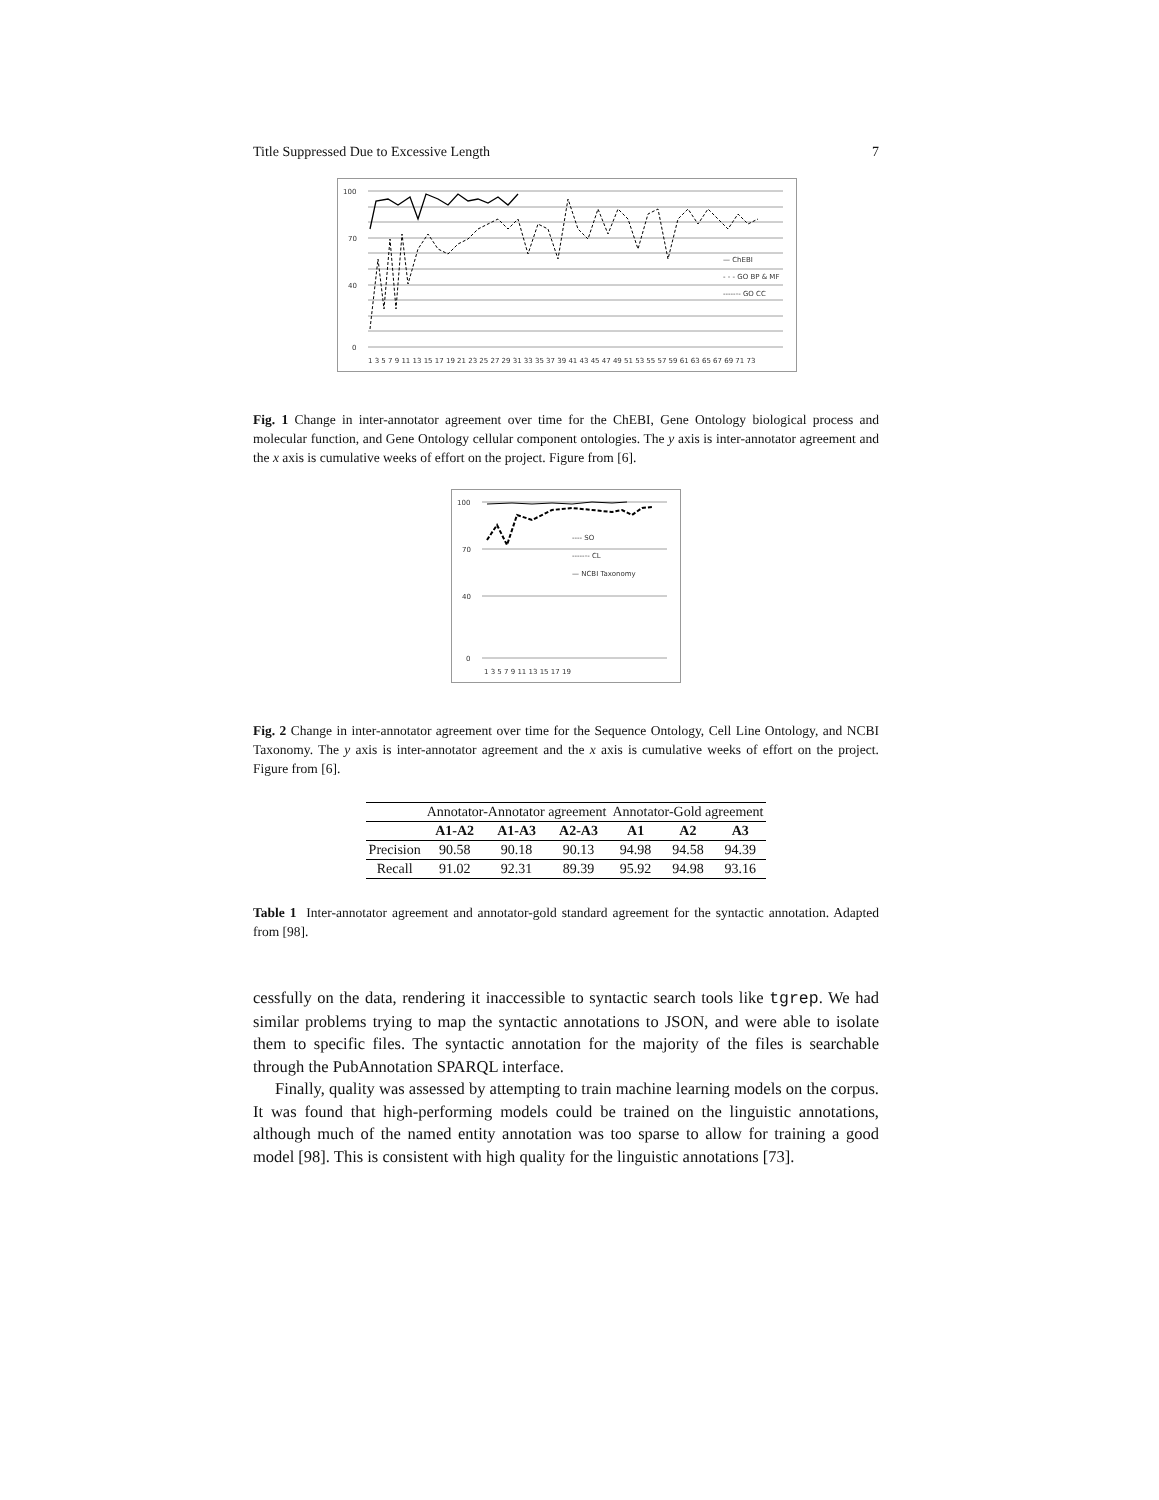Title Suppressed Due to Excessive Length 7
100
70
40
0
1 3 5 7 9 11 13 15 17 19 21 23 25 27 29 31 33 35 37 39 41 43 45 47 49 51 53 55 57 59 61 63 65 67 69 71 73
— ChEBI
- - - GO BP & MF
------- GO CC
Fig. 1 Change in inter-annotator agreement over time for the ChEBI, Gene Ontology biological process and molecular function, and Gene Ontology cellular component ontologies. The y axis is inter-annotator agreement and the x axis is cumulative weeks of effort on the project. Figure from [6].
100
70
40
0
1 3 5 7 9 11 13 15 17 19
---- SO
------- CL
— NCBI Taxonomy
Fig. 2 Change in inter-annotator agreement over time for the Sequence Ontology, Cell Line Ontology, and NCBI Taxonomy. The y axis is inter-annotator agreement and the x axis is cumulative weeks of effort on the project. Figure from [6].
| | Annotator-Annotator agreement | | | Annotator-Gold agreement | | |
| | A1-A2 | A1-A3 | A2-A3 | A1 | A2 | A3 |
| Precision | 90.58 | 90.18 | 90.13 | 94.98 | 94.58 | 94.39 |
| Recall | 91.02 | 92.31 | 89.39 | 95.92 | 94.98 | 93.16 |
Table 1 Inter-annotator agreement and annotator-gold standard agreement for the syntactic annotation. Adapted from [98].
cessfully on the data, rendering it inaccessible to syntactic search tools like tgrep. We had similar problems trying to map the syntactic annotations to JSON, and were able to isolate them to specific files. The syntactic annotation for the majority of the files is searchable through the PubAnnotation SPARQL interface.
Finally, quality was assessed by attempting to train machine learning models on the corpus. It was found that high-performing models could be trained on the linguistic annotations, although much of the named entity annotation was too sparse to allow for training a good model [98]. This is consistent with high quality for the linguistic annotations [73].